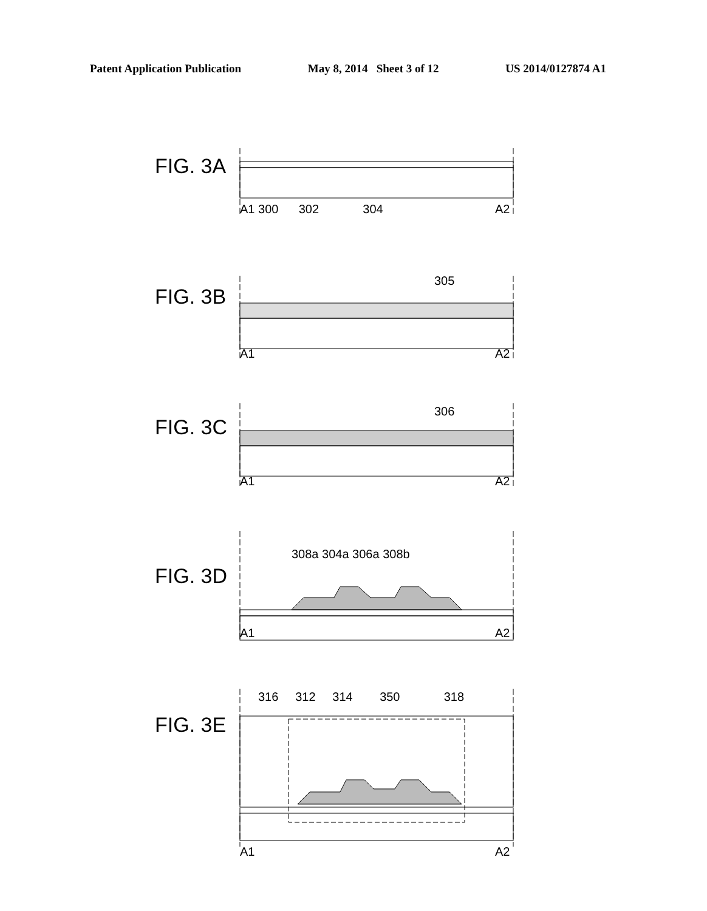Patent Application Publication May 8, 2014 Sheet 3 of 12 US 2014/0127874 A1
FIG. 3A
A1 300 302 304
A2
FIG. 3B
305
A1
A2
FIG. 3C
306
A1
A2
FIG. 3D
308a 304a 306a 308b
A1
A2
FIG. 3E
316 312 314 350 318
A1
A2